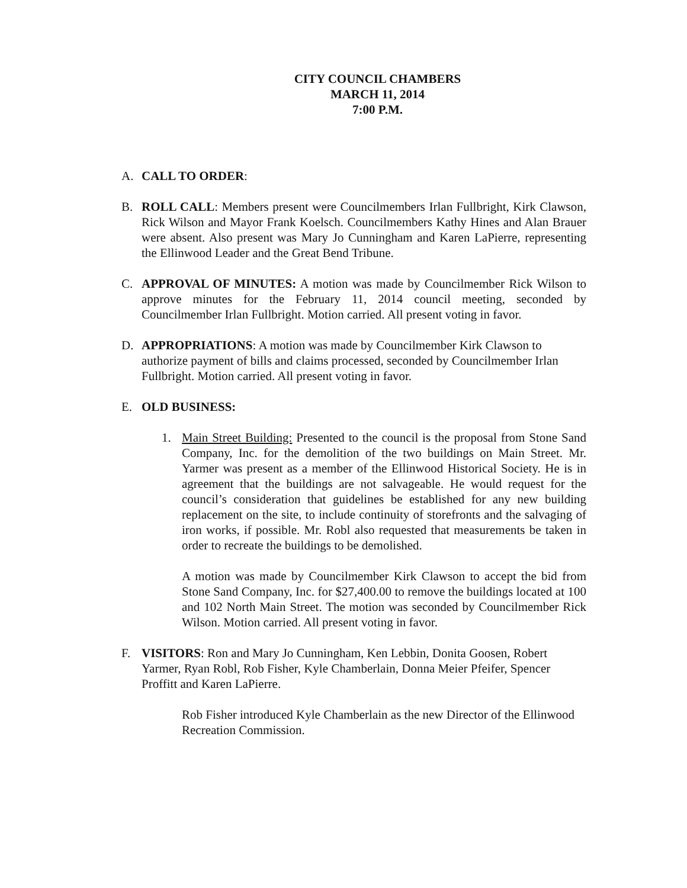CITY COUNCIL CHAMBERS
MARCH 11, 2014
7:00 P.M.
A. CALL TO ORDER:
B. ROLL CALL: Members present were Councilmembers Irlan Fullbright, Kirk Clawson, Rick Wilson and Mayor Frank Koelsch. Councilmembers Kathy Hines and Alan Brauer were absent. Also present was Mary Jo Cunningham and Karen LaPierre, representing the Ellinwood Leader and the Great Bend Tribune.
C. APPROVAL OF MINUTES: A motion was made by Councilmember Rick Wilson to approve minutes for the February 11, 2014 council meeting, seconded by Councilmember Irlan Fullbright. Motion carried. All present voting in favor.
D. APPROPRIATIONS: A motion was made by Councilmember Kirk Clawson to authorize payment of bills and claims processed, seconded by Councilmember Irlan Fullbright. Motion carried. All present voting in favor.
E. OLD BUSINESS:
1. Main Street Building: Presented to the council is the proposal from Stone Sand Company, Inc. for the demolition of the two buildings on Main Street. Mr. Yarmer was present as a member of the Ellinwood Historical Society. He is in agreement that the buildings are not salvageable. He would request for the council’s consideration that guidelines be established for any new building replacement on the site, to include continuity of storefronts and the salvaging of iron works, if possible. Mr. Robl also requested that measurements be taken in order to recreate the buildings to be demolished.
A motion was made by Councilmember Kirk Clawson to accept the bid from Stone Sand Company, Inc. for $27,400.00 to remove the buildings located at 100 and 102 North Main Street. The motion was seconded by Councilmember Rick Wilson. Motion carried. All present voting in favor.
F. VISITORS: Ron and Mary Jo Cunningham, Ken Lebbin, Donita Goosen, Robert Yarmer, Ryan Robl, Rob Fisher, Kyle Chamberlain, Donna Meier Pfeifer, Spencer Proffitt and Karen LaPierre.
Rob Fisher introduced Kyle Chamberlain as the new Director of the Ellinwood Recreation Commission.